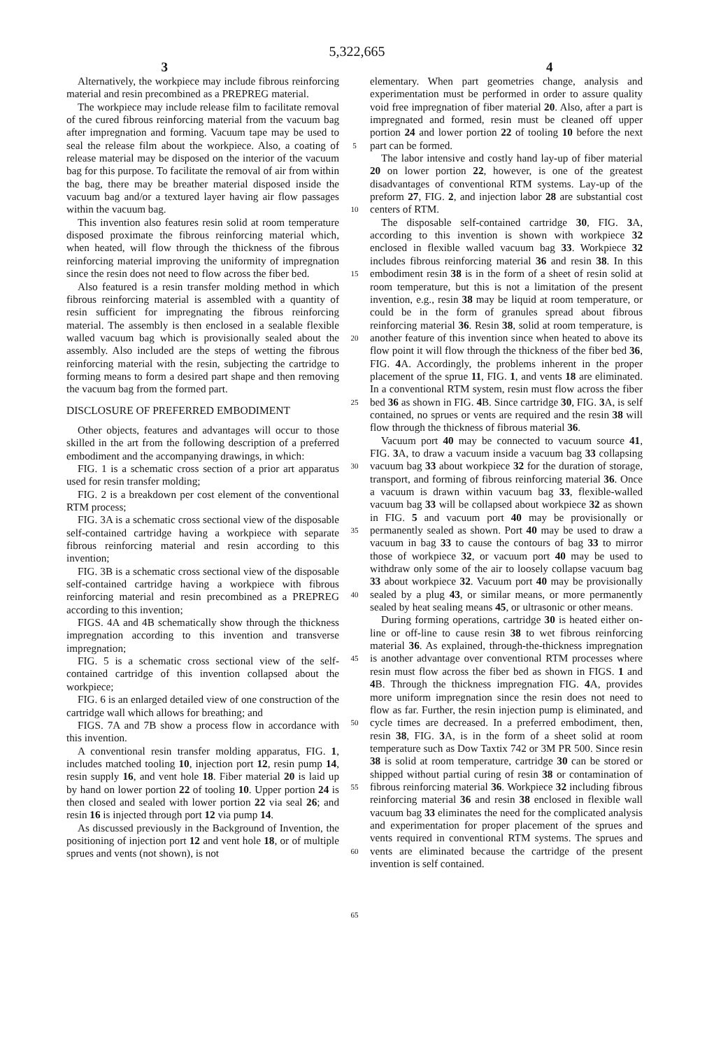5,322,665
3 4
Alternatively, the workpiece may include fibrous reinforcing material and resin precombined as a PREPREG material.
The workpiece may include release film to facilitate removal of the cured fibrous reinforcing material from the vacuum bag after impregnation and forming. Vacuum tape may be used to seal the release film about the workpiece. Also, a coating of release material may be disposed on the interior of the vacuum bag for this purpose. To facilitate the removal of air from within the bag, there may be breather material disposed inside the vacuum bag and/or a textured layer having air flow passages within the vacuum bag.
This invention also features resin solid at room temperature disposed proximate the fibrous reinforcing material which, when heated, will flow through the thickness of the fibrous reinforcing material improving the uniformity of impregnation since the resin does not need to flow across the fiber bed.
Also featured is a resin transfer molding method in which fibrous reinforcing material is assembled with a quantity of resin sufficient for impregnating the fibrous reinforcing material. The assembly is then enclosed in a sealable flexible walled vacuum bag which is provisionally sealed about the assembly. Also included are the steps of wetting the fibrous reinforcing material with the resin, subjecting the cartridge to forming means to form a desired part shape and then removing the vacuum bag from the formed part.
DISCLOSURE OF PREFERRED EMBODIMENT
Other objects, features and advantages will occur to those skilled in the art from the following description of a preferred embodiment and the accompanying drawings, in which:
FIG. 1 is a schematic cross section of a prior art apparatus used for resin transfer molding;
FIG. 2 is a breakdown per cost element of the conventional RTM process;
FIG. 3A is a schematic cross sectional view of the disposable self-contained cartridge having a workpiece with separate fibrous reinforcing material and resin according to this invention;
FIG. 3B is a schematic cross sectional view of the disposable self-contained cartridge having a workpiece with fibrous reinforcing material and resin precombined as a PREPREG according to this invention;
FIGS. 4A and 4B schematically show through the thickness impregnation according to this invention and transverse impregnation;
FIG. 5 is a schematic cross sectional view of the self-contained cartridge of this invention collapsed about the workpiece;
FIG. 6 is an enlarged detailed view of one construction of the cartridge wall which allows for breathing; and
FIGS. 7A and 7B show a process flow in accordance with this invention.
A conventional resin transfer molding apparatus, FIG. 1, includes matched tooling 10, injection port 12, resin pump 14, resin supply 16, and vent hole 18. Fiber material 20 is laid up by hand on lower portion 22 of tooling 10. Upper portion 24 is then closed and sealed with lower portion 22 via seal 26; and resin 16 is injected through port 12 via pump 14.
As discussed previously in the Background of Invention, the positioning of injection port 12 and vent hole 18, or of multiple sprues and vents (not shown), is not
5
10
15
20
25
30
35
40
45
50
55
60
65
elementary. When part geometries change, analysis and experimentation must be performed in order to assure quality void free impregnation of fiber material 20. Also, after a part is impregnated and formed, resin must be cleaned off upper portion 24 and lower portion 22 of tooling 10 before the next part can be formed.
The labor intensive and costly hand lay-up of fiber material 20 on lower portion 22, however, is one of the greatest disadvantages of conventional RTM systems. Lay-up of the preform 27, FIG. 2, and injection labor 28 are substantial cost centers of RTM.
The disposable self-contained cartridge 30, FIG. 3 A, according to this invention is shown with workpiece 32 enclosed in flexible walled vacuum bag 33. Workpiece 32 includes fibrous reinforcing material 36 and resin 38. In this embodiment resin 38 is in the form of a sheet of resin solid at room temperature, but this is not a limitation of the present invention, e.g., resin 38 may be liquid at room temperature, or could be in the form of granules spread about fibrous reinforcing material 36. Resin 38, solid at room temperature, is another feature of this invention since when heated to above its flow point it will flow through the thickness of the fiber bed 36, FIG. 4 A. Accordingly, the problems inherent in the proper placement of the sprue 11, FIG. 1, and vents 18 are eliminated. In a conventional RTM system, resin must flow across the fiber bed 36 as shown in FIG. 4 B. Since cartridge 30, FIG. 3 A, is self contained, no sprues or vents are required and the resin 38 will flow through the thickness of fibrous material 36.
Vacuum port 40 may be connected to vacuum source 41, FIG. 3 A, to draw a vacuum inside a vacuum bag 33 collapsing vacuum bag 33 about workpiece 32 for the duration of storage, transport, and forming of fibrous reinforcing material 36. Once a vacuum is drawn within vacuum bag 33, flexible-walled vacuum bag 33 will be collapsed about workpiece 32 as shown in FIG. 5 and vacuum port 40 may be provisionally or permanently sealed as shown. Port 40 may be used to draw a vacuum in bag 33 to cause the contours of bag 33 to mirror those of workpiece 32, or vacuum port 40 may be used to withdraw only some of the air to loosely collapse vacuum bag 33 about workpiece 32. Vacuum port 40 may be provisionally sealed by a plug 43, or similar means, or more permanently sealed by heat sealing means 45, or ultrasonic or other means.
During forming operations, cartridge 30 is heated either on-line or off-line to cause resin 38 to wet fibrous reinforcing material 36. As explained, through-the-thickness impregnation is another advantage over conventional RTM processes where resin must flow across the fiber bed as shown in FIGS. 1 and 4 B. Through the thickness impregnation FIG. 4 A, provides more uniform impregnation since the resin does not need to flow as far. Further, the resin injection pump is eliminated, and cycle times are decreased. In a preferred embodiment, then, resin 38, FIG. 3 A, is in the form of a sheet solid at room temperature such as Dow Taxtix 742 or 3M PR 500. Since resin 38 is solid at room temperature, cartridge 30 can be stored or shipped without partial curing of resin 38 or contamination of fibrous reinforcing material 36. Workpiece 32 including fibrous reinforcing material 36 and resin 38 enclosed in flexible wall vacuum bag 33 eliminates the need for the complicated analysis and experimentation for proper placement of the sprues and vents required in conventional RTM systems. The sprues and vents are eliminated because the cartridge of the present invention is self contained.